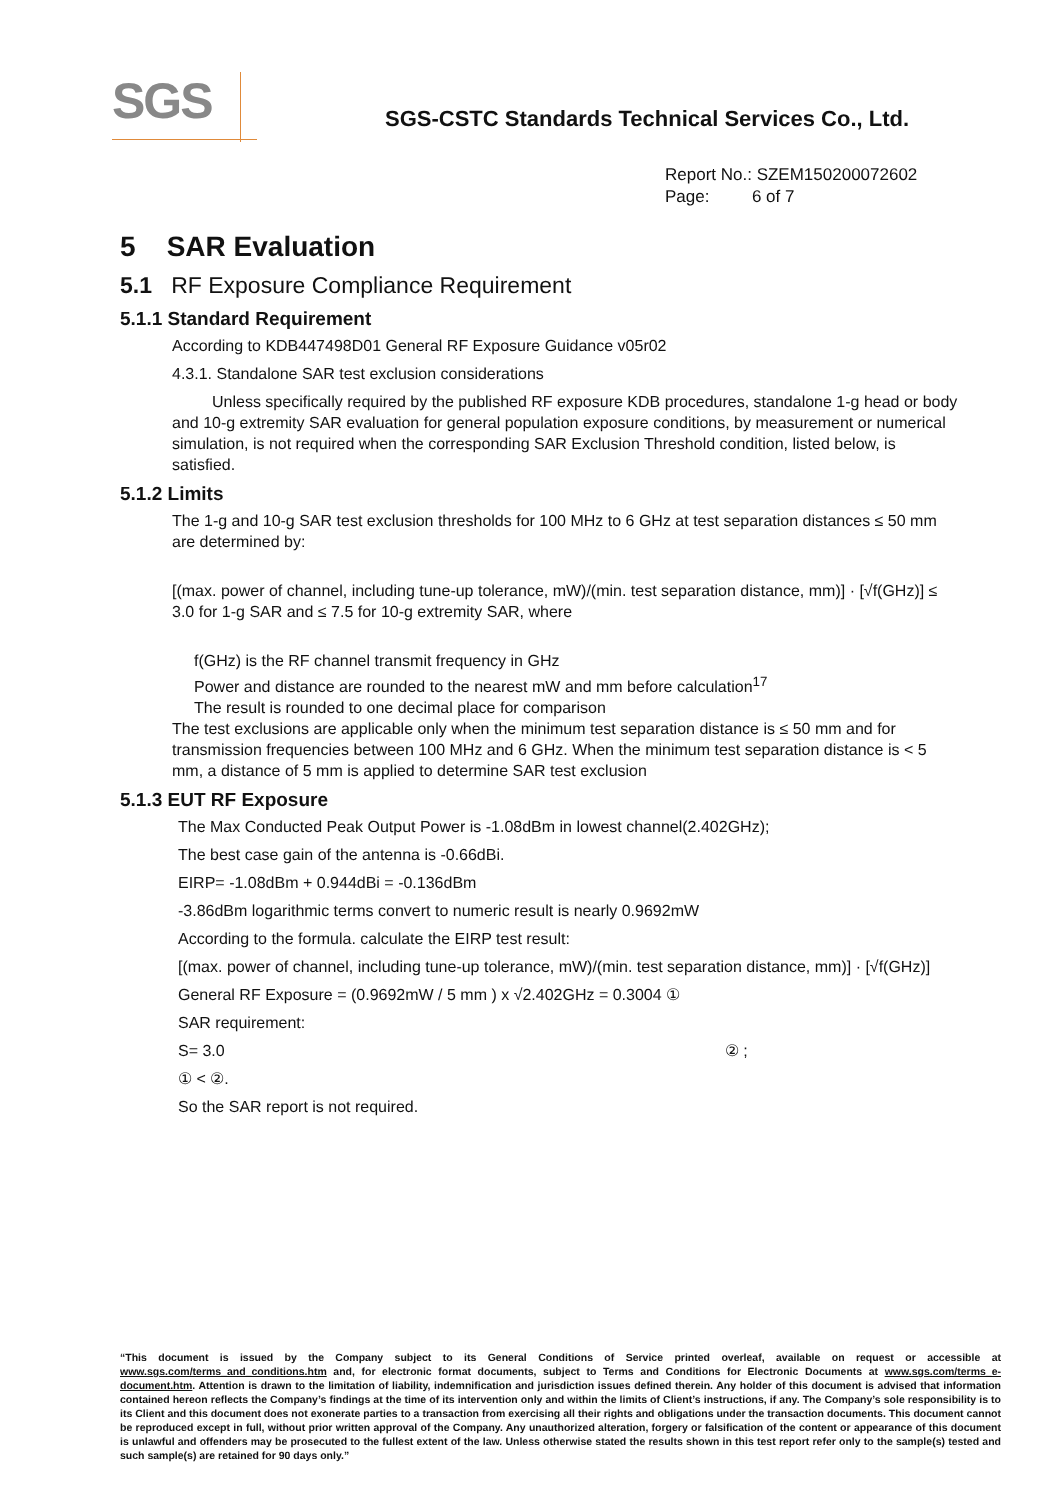SGS
SGS-CSTC Standards Technical Services Co., Ltd.
Report No.: SZEM150200072602
Page: 6 of 7
5 SAR Evaluation
5.1 RF Exposure Compliance Requirement
5.1.1 Standard Requirement
According to KDB447498D01 General RF Exposure Guidance v05r02
4.3.1. Standalone SAR test exclusion considerations
Unless specifically required by the published RF exposure KDB procedures, standalone 1-g head or body and 10-g extremity SAR evaluation for general population exposure conditions, by measurement or numerical simulation, is not required when the corresponding SAR Exclusion Threshold condition, listed below, is satisfied.
5.1.2 Limits
The 1-g and 10-g SAR test exclusion thresholds for 100 MHz to 6 GHz at test separation distances ≤ 50 mm are determined by:
[(max. power of channel, including tune-up tolerance, mW)/(min. test separation distance, mm)] · [√f(GHz)] ≤ 3.0 for 1-g SAR and ≤ 7.5 for 10-g extremity SAR, where
f(GHz) is the RF channel transmit frequency in GHz
Power and distance are rounded to the nearest mW and mm before calculation<sup>17</sup>
The result is rounded to one decimal place for comparison
The test exclusions are applicable only when the minimum test separation distance is ≤ 50 mm and for transmission frequencies between 100 MHz and 6 GHz. When the minimum test separation distance is < 5 mm, a distance of 5 mm is applied to determine SAR test exclusion
5.1.3 EUT RF Exposure
The Max Conducted Peak Output Power is -1.08dBm in lowest channel(2.402GHz);
The best case gain of the antenna is -0.66dBi.
EIRP= -1.08dBm + 0.944dBi = -0.136dBm
-3.86dBm logarithmic terms convert to numeric result is nearly 0.9692mW
According to the formula. calculate the EIRP test result:
[(max. power of channel, including tune-up tolerance, mW)/(min. test separation distance, mm)] · [√f(GHz)]
General RF Exposure = (0.9692mW / 5 mm ) x √2.402GHz = 0.3004 ①
SAR requirement:
S= 3.0 ② ;
① < ②.
So the SAR report is not required.
“This document is issued by the Company subject to its General Conditions of Service printed overleaf, available on request or accessible at www.sgs.com/terms_and_conditions.htm and, for electronic format documents, subject to Terms and Conditions for Electronic Documents at www.sgs.com/terms_e-document.htm. Attention is drawn to the limitation of liability, indemnification and jurisdiction issues defined therein. Any holder of this document is advised that information contained hereon reflects the Company’s findings at the time of its intervention only and within the limits of Client’s instructions, if any. The Company’s sole responsibility is to its Client and this document does not exonerate parties to a transaction from exercising all their rights and obligations under the transaction documents. This document cannot be reproduced except in full, without prior written approval of the Company. Any unauthorized alteration, forgery or falsification of the content or appearance of this document is unlawful and offenders may be prosecuted to the fullest extent of the law. Unless otherwise stated the results shown in this test report refer only to the sample(s) tested and such sample(s) are retained for 90 days only.”